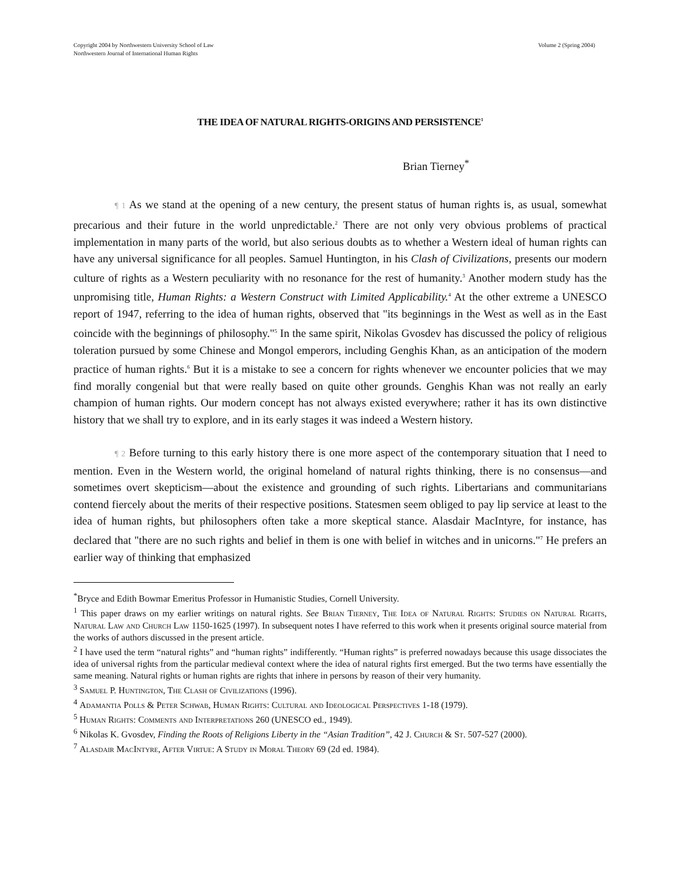Copyright 2004 by Northwestern University School of Law
Northwestern Journal of International Human Rights
Volume 2 (Spring 2004)
THE IDEA OF NATURAL RIGHTS-ORIGINS AND PERSISTENCE<sup>1</sup>
Brian Tierney<sup>*</sup>
¶ 1 As we stand at the opening of a new century, the present status of human rights is, as usual, somewhat precarious and their future in the world unpredictable.<sup>2</sup> There are not only very obvious problems of practical implementation in many parts of the world, but also serious doubts as to whether a Western ideal of human rights can have any universal significance for all peoples. Samuel Huntington, in his Clash of Civilizations, presents our modern culture of rights as a Western peculiarity with no resonance for the rest of humanity.<sup>3</sup> Another modern study has the unpromising title, Human Rights: a Western Construct with Limited Applicability.<sup>4</sup> At the other extreme a UNESCO report of 1947, referring to the idea of human rights, observed that "its beginnings in the West as well as in the East coincide with the beginnings of philosophy."<sup>5</sup> In the same spirit, Nikolas Gvosdev has discussed the policy of religious toleration pursued by some Chinese and Mongol emperors, including Genghis Khan, as an anticipation of the modern practice of human rights.<sup>6</sup> But it is a mistake to see a concern for rights whenever we encounter policies that we may find morally congenial but that were really based on quite other grounds. Genghis Khan was not really an early champion of human rights. Our modern concept has not always existed everywhere; rather it has its own distinctive history that we shall try to explore, and in its early stages it was indeed a Western history.
¶ 2 Before turning to this early history there is one more aspect of the contemporary situation that I need to mention. Even in the Western world, the original homeland of natural rights thinking, there is no consensus—and sometimes overt skepticism—about the existence and grounding of such rights. Libertarians and communitarians contend fiercely about the merits of their respective positions. Statesmen seem obliged to pay lip service at least to the idea of human rights, but philosophers often take a more skeptical stance. Alasdair MacIntyre, for instance, has declared that "there are no such rights and belief in them is one with belief in witches and in unicorns."<sup>7</sup> He prefers an earlier way of thinking that emphasized
<sup>*</sup> Bryce and Edith Bowmar Emeritus Professor in Humanistic Studies, Cornell University.
<sup>1</sup> This paper draws on my earlier writings on natural rights. See Brian Tierney, The Idea of Natural Rights: Studies on Natural Rights, Natural Law and Church Law 1150-1625 (1997). In subsequent notes I have referred to this work when it presents original source material from the works of authors discussed in the present article.
<sup>2</sup> I have used the term “natural rights” and “human rights” indifferently. “Human rights” is preferred nowadays because this usage dissociates the idea of universal rights from the particular medieval context where the idea of natural rights first emerged. But the two terms have essentially the same meaning. Natural rights or human rights are rights that inhere in persons by reason of their very humanity.
<sup>3</sup> Samuel P. Huntington, The Clash of Civilizations (1996).
<sup>4</sup> Adamantia Polls & Peter Schwab, Human Rights: Cultural and Ideological Perspectives 1-18 (1979).
<sup>5</sup> Human Rights: Comments and Interpretations 260 (UNESCO ed., 1949).
<sup>6</sup> Nikolas K. Gvosdev, Finding the Roots of Religions Liberty in the “Asian Tradition”, 42 J. Church & St. 507-527 (2000).
<sup>7</sup> Alasdair MacIntyre, After Virtue: A Study in Moral Theory 69 (2d ed. 1984).